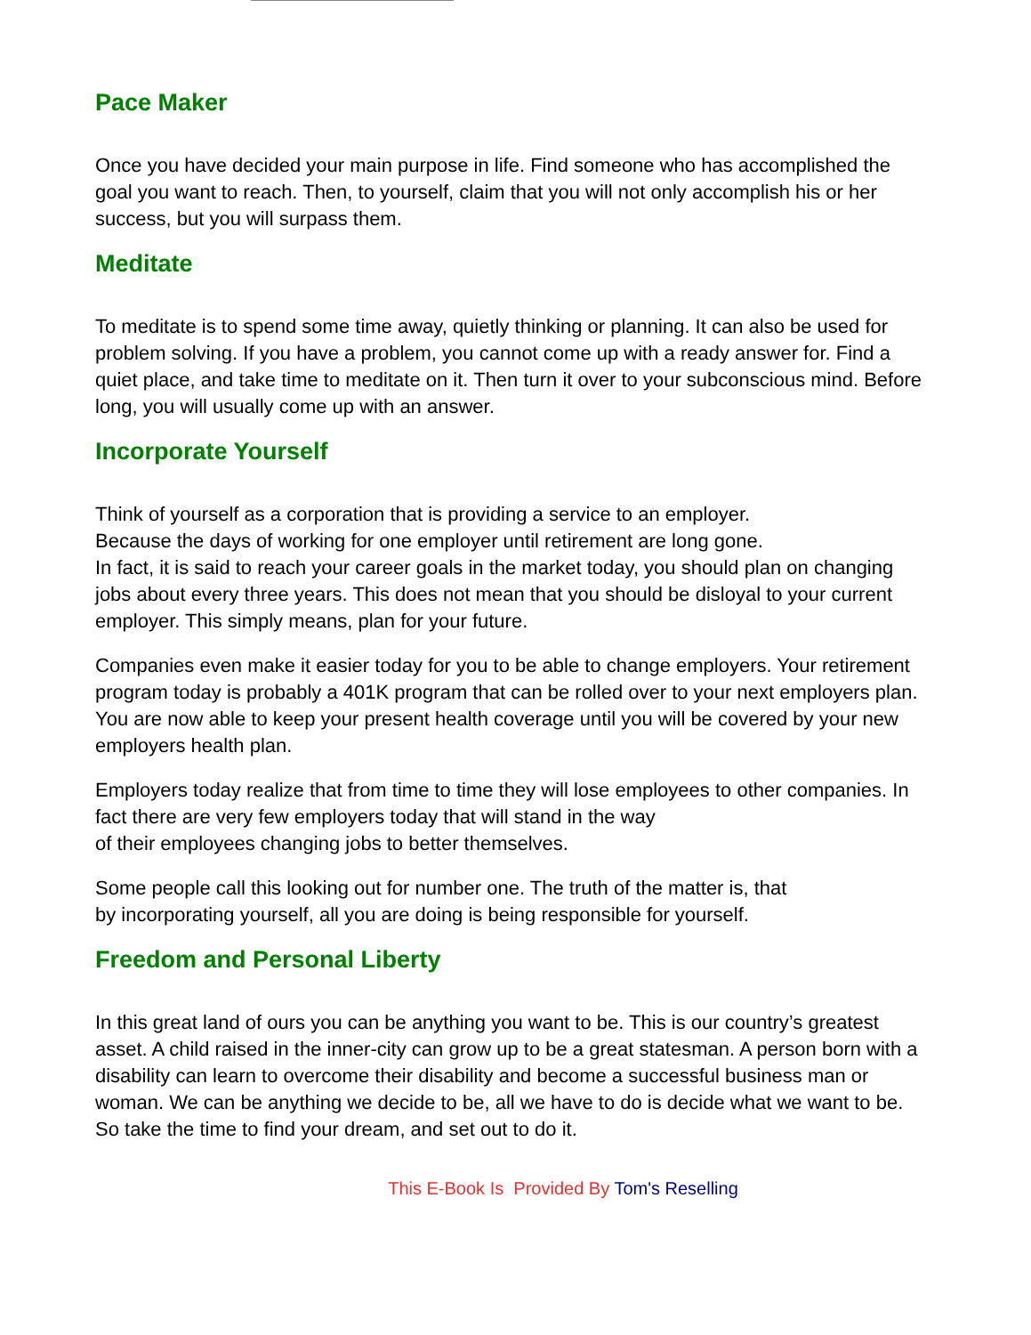Pace Maker
Once you have decided your main purpose in life. Find someone who has accomplished the goal you want to reach. Then, to yourself, claim that you will not only accomplish his or her success, but you will surpass them.
Meditate
To meditate is to spend some time away, quietly thinking or planning. It can also be used for problem solving. If you have a problem, you cannot come up with a ready answer for. Find a quiet place, and take time to meditate on it. Then turn it over to your subconscious mind. Before long, you will usually come up with an answer.
Incorporate Yourself
Think of yourself as a corporation that is providing a service to an employer.
Because the days of working for one employer until retirement are long gone.
In fact, it is said to reach your career goals in the market today, you should plan on changing jobs about every three years. This does not mean that you should be disloyal to your current employer. This simply means, plan for your future.
Companies even make it easier today for you to be able to change employers. Your retirement program today is probably a 401K program that can be rolled over to your next employers plan. You are now able to keep your present health coverage until you will be covered by your new employers health plan.
Employers today realize that from time to time they will lose employees to other companies. In fact there are very few employers today that will stand in the way
of their employees changing jobs to better themselves.
Some people call this looking out for number one. The truth of the matter is, that
by incorporating yourself, all you are doing is being responsible for yourself.
Freedom and Personal Liberty
In this great land of ours you can be anything you want to be. This is our country’s greatest asset. A child raised in the inner-city can grow up to be a great statesman. A person born with a disability can learn to overcome their disability and become a successful business man or woman. We can be anything we decide to be, all we have to do is decide what we want to be. So take the time to find your dream, and set out to do it.
This E-Book Is Provided By Tom's Reselling